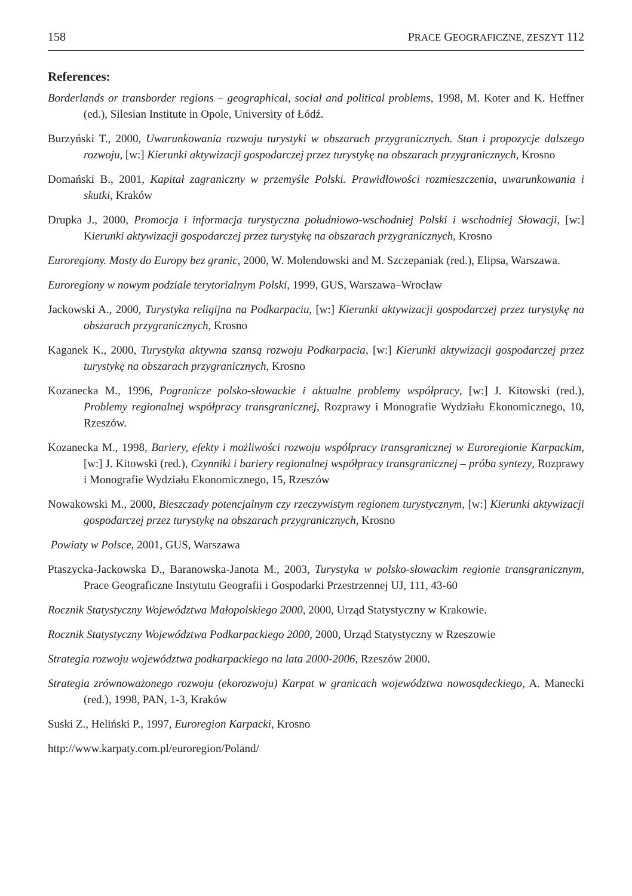158 PRACE GEOGRAFICZNE, ZESZYT 112
References:
Borderlands or transborder regions – geographical, social and political problems, 1998, M. Koter and K. Heffner (ed.), Silesian Institute in Opole, University of Łódź.
Burzyński T., 2000, Uwarunkowania rozwoju turystyki w obszarach przygranicznych. Stan i propozycje dalszego rozwoju, [w:] Kierunki aktywizacji gospodarczej przez turystykę na obszarach przygranicznych, Krosno
Domański B., 2001, Kapitał zagraniczny w przemyśle Polski. Prawidłowości rozmieszczenia, uwarunkowania i skutki, Kraków
Drupka J., 2000, Promocja i informacja turystyczna południowo-wschodniej Polski i wschodniej Słowacji, [w:] Kierunki aktywizacji gospodarczej przez turystykę na obszarach przygranicznych, Krosno
Euroregiony. Mosty do Europy bez granic, 2000, W. Molendowski and M. Szczepaniak (red.), Elipsa, Warszawa.
Euroregiony w nowym podziale terytorialnym Polski, 1999, GUS, Warszawa–Wrocław
Jackowski A., 2000, Turystyka religijna na Podkarpaciu, [w:] Kierunki aktywizacji gospodarczej przez turystykę na obszarach przygranicznych, Krosno
Kaganek K., 2000, Turystyka aktywna szansą rozwoju Podkarpacia, [w:] Kierunki aktywizacji gospodarczej przez turystykę na obszarach przygranicznych, Krosno
Kozanecka M., 1996, Pogranicze polsko-słowackie i aktualne problemy współpracy, [w:] J. Kitowski (red.), Problemy regionalnej współpracy transgranicznej, Rozprawy i Monografie Wydziału Ekonomicznego, 10, Rzeszów.
Kozanecka M., 1998, Bariery, efekty i możliwości rozwoju współpracy transgranicznej w Euroregionie Karpackim, [w:] J. Kitowski (red.), Czynniki i bariery regionalnej współpracy transgranicznej – próba syntezy, Rozprawy i Monografie Wydziału Ekonomicznego, 15, Rzeszów
Nowakowski M., 2000, Bieszczady potencjalnym czy rzeczywistym regionem turystycznym, [w:] Kierunki aktywizacji gospodarczej przez turystykę na obszarach przygranicznych, Krosno
Powiaty w Polsce, 2001, GUS, Warszawa
Ptaszycka-Jackowska D., Baranowska-Janota M., 2003, Turystyka w polsko-słowackim regionie transgranicznym, Prace Geograficzne Instytutu Geografii i Gospodarki Przestrzennej UJ, 111, 43-60
Rocznik Statystyczny Województwa Małopolskiego 2000, 2000, Urząd Statystyczny w Krakowie.
Rocznik Statystyczny Województwa Podkarpackiego 2000, 2000, Urząd Statystyczny w Rzeszowie
Strategia rozwoju województwa podkarpackiego na lata 2000-2006, Rzeszów 2000.
Strategia zrównoważonego rozwoju (ekorozwoju) Karpat w granicach województwa nowosądeckiego, A. Manecki (red.), 1998, PAN, 1-3, Kraków
Suski Z., Heliński P., 1997, Euroregion Karpacki, Krosno
http://www.karpaty.com.pl/euroregion/Poland/